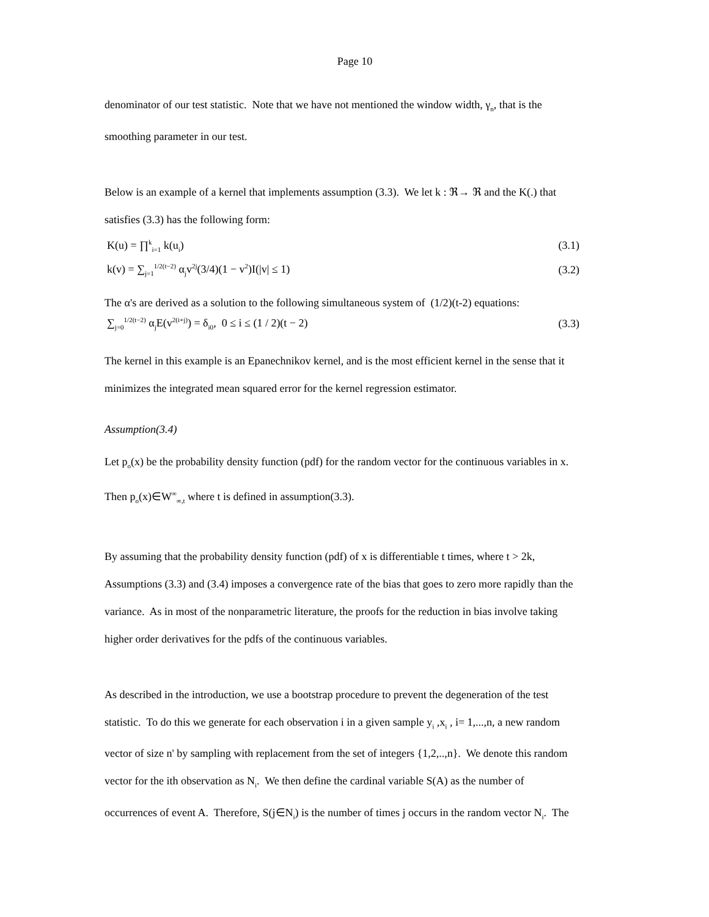Page 10
denominator of our test statistic. Note that we have not mentioned the window width, γ<sub>n</sub>, that is the
smoothing parameter in our test.
Below is an example of a kernel that implements assumption (3.3). We let k : ℜ→ ℜ and the K(.) that
satisfies (3.3) has the following form:
K(u) = ∏<sup>k</sup><sub>i=1</sub> k(u<sub>i</sub>) (3.1)
k(v) = ∑<sub>j=1</sub><sup>1/2(t−2)</sup> α<sub>j</sub>v<sup>2j</sup>(3/4)(1 − v<sup>2</sup>)I(|v| ≤ 1) (3.2)
The α's are derived as a solution to the following simultaneous system of (1/2)(t-2) equations:
∑<sub>j=0</sub><sup>1/2(t−2)</sup> α<sub>j</sub>E(v<sup>2(i+j)</sup>) = δ<sub>i0</sub>, 0 ≤ i ≤ (1 / 2)(t − 2) (3.3)
The kernel in this example is an Epanechnikov kernel, and is the most efficient kernel in the sense that it
minimizes the integrated mean squared error for the kernel regression estimator.
Assumption(3.4)
Let p<sub>o</sub>(x) be the probability density function (pdf) for the random vector for the continuous variables in x.
Then p<sub>o</sub>(x)∈W<sup>∞</sup><sub>∞,t</sub> where t is defined in assumption(3.3).
By assuming that the probability density function (pdf) of x is differentiable t times, where t > 2k,
Assumptions (3.3) and (3.4) imposes a convergence rate of the bias that goes to zero more rapidly than the
variance. As in most of the nonparametric literature, the proofs for the reduction in bias involve taking
higher order derivatives for the pdfs of the continuous variables.
As described in the introduction, we use a bootstrap procedure to prevent the degeneration of the test
statistic. To do this we generate for each observation i in a given sample y<sub>i</sub> ,x<sub>i</sub> , i= 1,...,n, a new random
vector of size n' by sampling with replacement from the set of integers {1,2,..,n}. We denote this random
vector for the ith observation as N<sub>i</sub>. We then define the cardinal variable S(A) as the number of
occurrences of event A. Therefore, S(j∈N<sub>i</sub>) is the number of times j occurs in the random vector N<sub>i</sub>. The